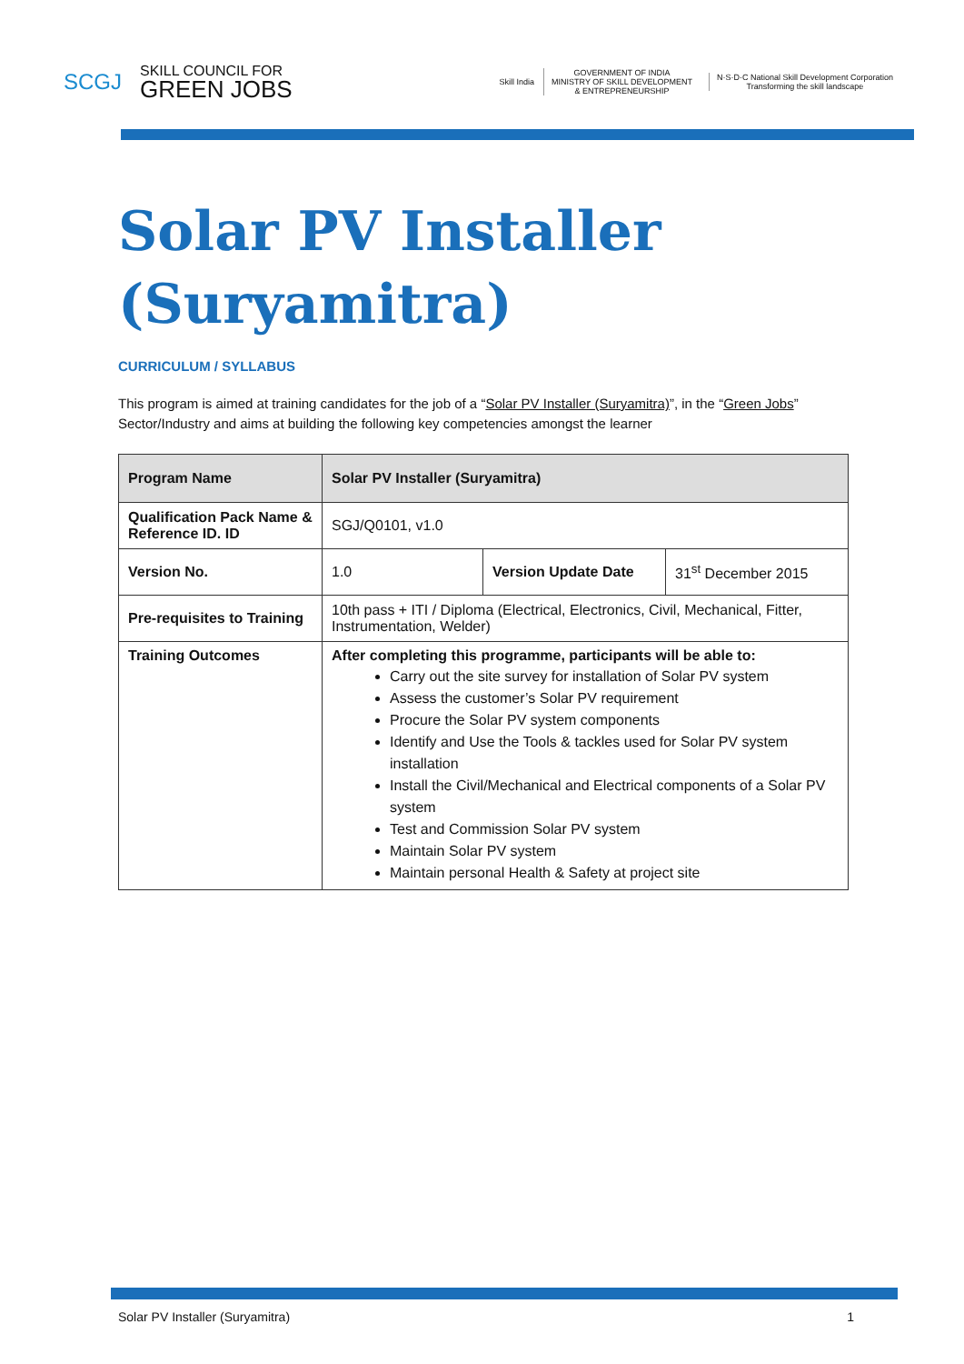SCGJ SKILL COUNCIL FOR
GREEN JOBS
Skill India
GOVERNMENT OF INDIA
MINISTRY OF SKILL DEVELOPMENT
& ENTREPRENEURSHIP
N·S·D·C National Skill Development Corporation
Transforming the skill landscape
Solar PV Installer (Suryamitra)
CURRICULUM / SYLLABUS
This program is aimed at training candidates for the job of a “Solar PV Installer (Suryamitra)”, in the “Green Jobs” Sector/Industry and aims at building the following key competencies amongst the learner
| Program Name | Solar PV Installer (Suryamitra) | | |
| Qualification Pack Name & Reference ID. ID | SGJ/Q0101, v1.0 | | |
| Version No. | 1.0 | Version Update Date | 31<sup>st</sup> December 2015 |
| Pre-requisites to Training | 10th pass + ITI / Diploma (Electrical, Electronics, Civil, Mechanical, Fitter, Instrumentation, Welder) | | |
| Training Outcomes | After completing this programme, participants will be able to: Carry out the site survey for installation of Solar PV system Assess the customer’s Solar PV requirement Procure the Solar PV system components Identify and Use the Tools & tackles used for Solar PV system installation Install the Civil/Mechanical and Electrical components of a Solar PV system Test and Commission Solar PV system Maintain Solar PV system Maintain personal Health & Safety at project site | | |
Solar PV Installer (Suryamitra) 1